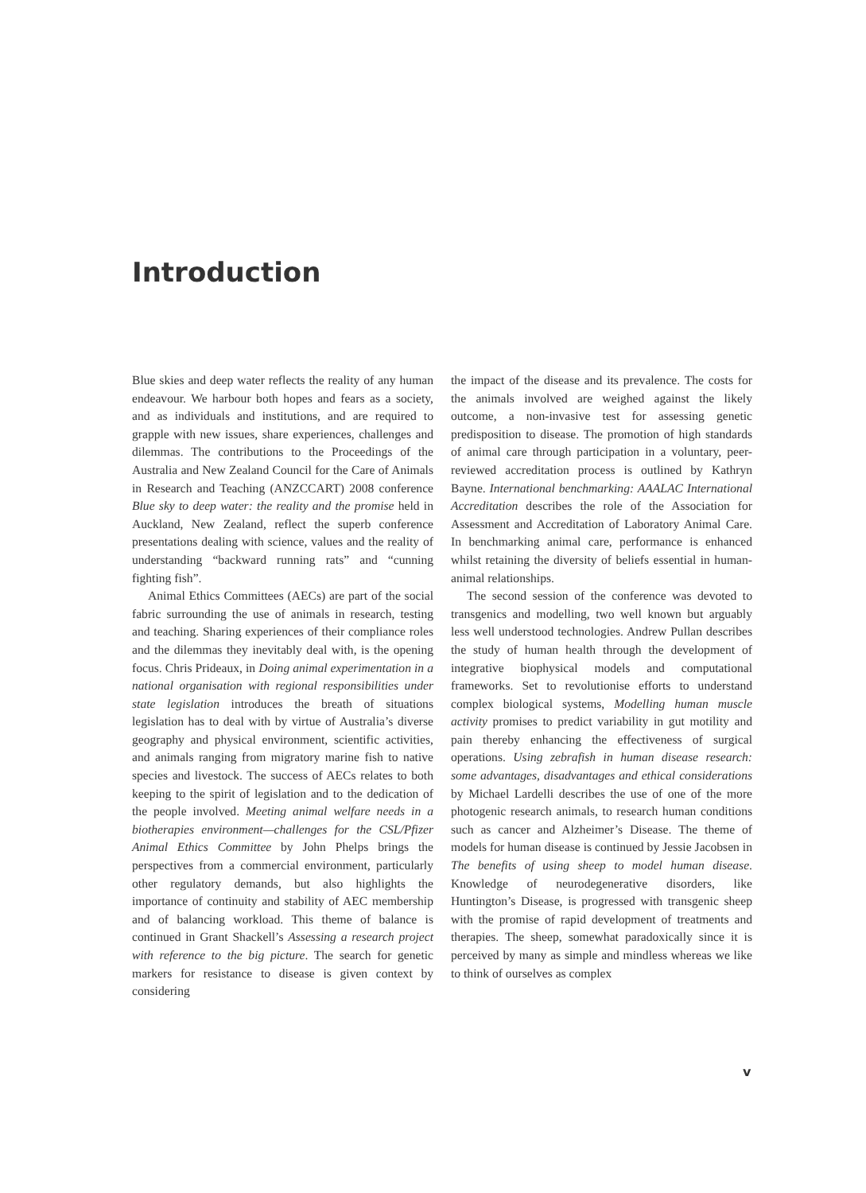Introduction
Blue skies and deep water reflects the reality of any human endeavour. We harbour both hopes and fears as a society, and as individuals and institutions, and are required to grapple with new issues, share experiences, challenges and dilemmas. The contributions to the Proceedings of the Australia and New Zealand Council for the Care of Animals in Research and Teaching (ANZCCART) 2008 conference Blue sky to deep water: the reality and the promise held in Auckland, New Zealand, reflect the superb conference presentations dealing with science, values and the reality of understanding “backward running rats” and “cunning fighting fish”.
Animal Ethics Committees (AECs) are part of the social fabric surrounding the use of animals in research, testing and teaching. Sharing experiences of their compliance roles and the dilemmas they inevitably deal with, is the opening focus. Chris Prideaux, in Doing animal experimentation in a national organisation with regional responsibilities under state legislation introduces the breath of situations legislation has to deal with by virtue of Australia’s diverse geography and physical environment, scientific activities, and animals ranging from migratory marine fish to native species and livestock. The success of AECs relates to both keeping to the spirit of legislation and to the dedication of the people involved. Meeting animal welfare needs in a biotherapies environment—challenges for the CSL/Pfizer Animal Ethics Committee by John Phelps brings the perspectives from a commercial environment, particularly other regulatory demands, but also highlights the importance of continuity and stability of AEC membership and of balancing workload. This theme of balance is continued in Grant Shackell’s Assessing a research project with reference to the big picture. The search for genetic markers for resistance to disease is given context by considering
the impact of the disease and its prevalence. The costs for the animals involved are weighed against the likely outcome, a non-invasive test for assessing genetic predisposition to disease. The promotion of high standards of animal care through participation in a voluntary, peer-reviewed accreditation process is outlined by Kathryn Bayne. International benchmarking: AAALAC International Accreditation describes the role of the Association for Assessment and Accreditation of Laboratory Animal Care. In benchmarking animal care, performance is enhanced whilst retaining the diversity of beliefs essential in human-animal relationships.
The second session of the conference was devoted to transgenics and modelling, two well known but arguably less well understood technologies. Andrew Pullan describes the study of human health through the development of integrative biophysical models and computational frameworks. Set to revolutionise efforts to understand complex biological systems, Modelling human muscle activity promises to predict variability in gut motility and pain thereby enhancing the effectiveness of surgical operations. Using zebrafish in human disease research: some advantages, disadvantages and ethical considerations by Michael Lardelli describes the use of one of the more photogenic research animals, to research human conditions such as cancer and Alzheimer’s Disease. The theme of models for human disease is continued by Jessie Jacobsen in The benefits of using sheep to model human disease. Knowledge of neurodegenerative disorders, like Huntington’s Disease, is progressed with transgenic sheep with the promise of rapid development of treatments and therapies. The sheep, somewhat paradoxically since it is perceived by many as simple and mindless whereas we like to think of ourselves as complex
v